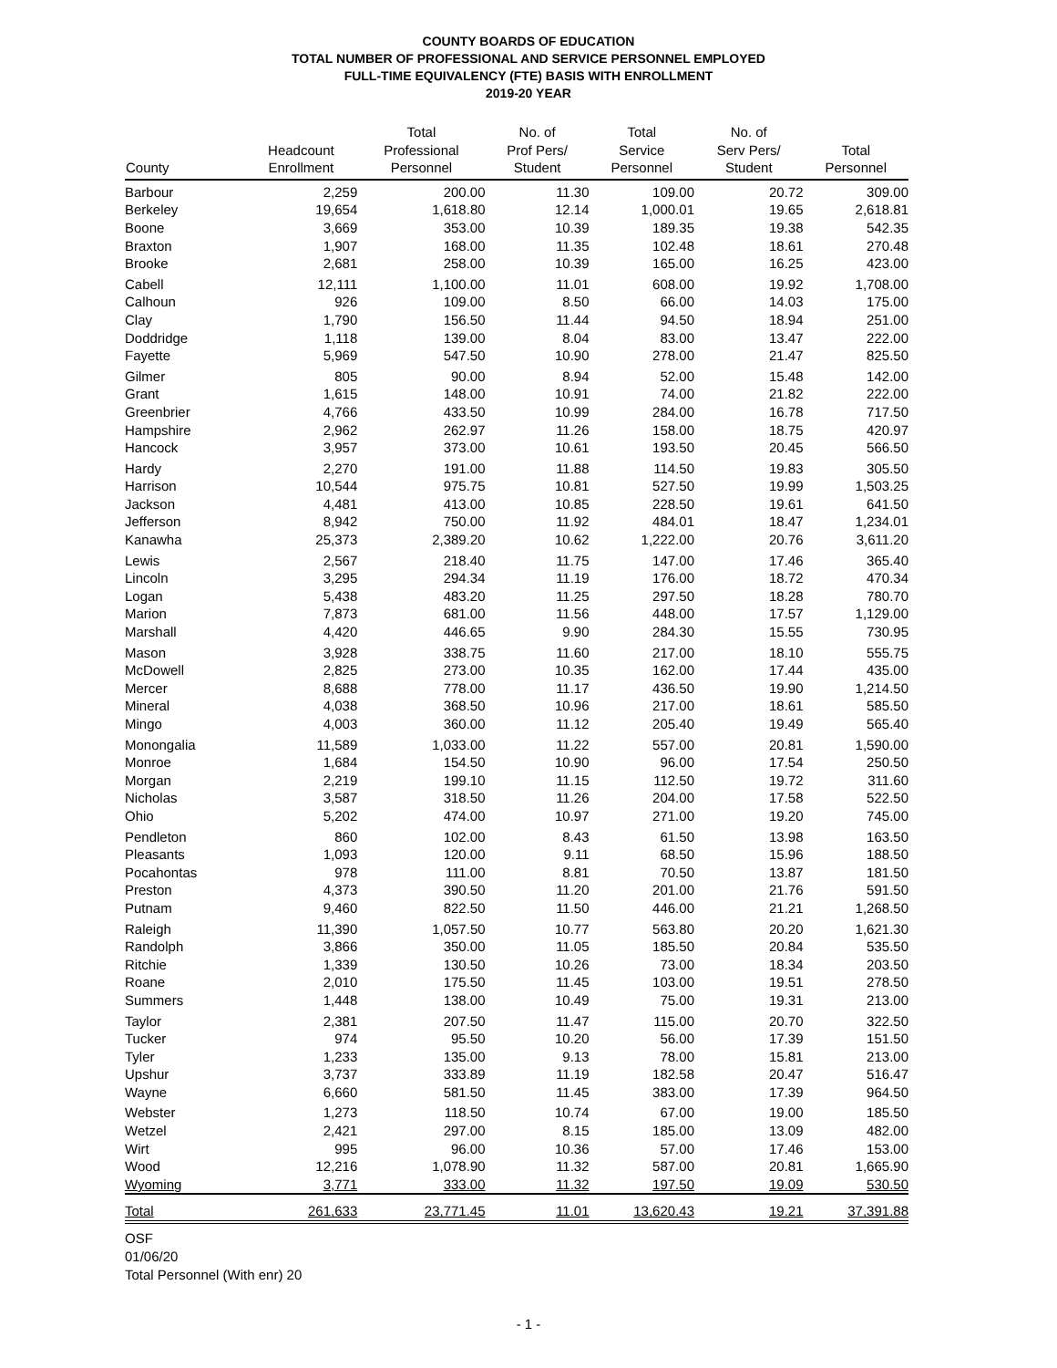COUNTY BOARDS OF EDUCATION
TOTAL NUMBER OF PROFESSIONAL AND SERVICE PERSONNEL EMPLOYED
FULL-TIME EQUIVALENCY (FTE) BASIS WITH ENROLLMENT
2019-20 YEAR
| County | Headcount Enrollment | Total Professional Personnel | No. of Prof Pers/ Student | Total Service Personnel | No. of Serv Pers/ Student | Total Personnel |
| --- | --- | --- | --- | --- | --- | --- |
| Barbour | 2,259 | 200.00 | 11.30 | 109.00 | 20.72 | 309.00 |
| Berkeley | 19,654 | 1,618.80 | 12.14 | 1,000.01 | 19.65 | 2,618.81 |
| Boone | 3,669 | 353.00 | 10.39 | 189.35 | 19.38 | 542.35 |
| Braxton | 1,907 | 168.00 | 11.35 | 102.48 | 18.61 | 270.48 |
| Brooke | 2,681 | 258.00 | 10.39 | 165.00 | 16.25 | 423.00 |
| Cabell | 12,111 | 1,100.00 | 11.01 | 608.00 | 19.92 | 1,708.00 |
| Calhoun | 926 | 109.00 | 8.50 | 66.00 | 14.03 | 175.00 |
| Clay | 1,790 | 156.50 | 11.44 | 94.50 | 18.94 | 251.00 |
| Doddridge | 1,118 | 139.00 | 8.04 | 83.00 | 13.47 | 222.00 |
| Fayette | 5,969 | 547.50 | 10.90 | 278.00 | 21.47 | 825.50 |
| Gilmer | 805 | 90.00 | 8.94 | 52.00 | 15.48 | 142.00 |
| Grant | 1,615 | 148.00 | 10.91 | 74.00 | 21.82 | 222.00 |
| Greenbrier | 4,766 | 433.50 | 10.99 | 284.00 | 16.78 | 717.50 |
| Hampshire | 2,962 | 262.97 | 11.26 | 158.00 | 18.75 | 420.97 |
| Hancock | 3,957 | 373.00 | 10.61 | 193.50 | 20.45 | 566.50 |
| Hardy | 2,270 | 191.00 | 11.88 | 114.50 | 19.83 | 305.50 |
| Harrison | 10,544 | 975.75 | 10.81 | 527.50 | 19.99 | 1,503.25 |
| Jackson | 4,481 | 413.00 | 10.85 | 228.50 | 19.61 | 641.50 |
| Jefferson | 8,942 | 750.00 | 11.92 | 484.01 | 18.47 | 1,234.01 |
| Kanawha | 25,373 | 2,389.20 | 10.62 | 1,222.00 | 20.76 | 3,611.20 |
| Lewis | 2,567 | 218.40 | 11.75 | 147.00 | 17.46 | 365.40 |
| Lincoln | 3,295 | 294.34 | 11.19 | 176.00 | 18.72 | 470.34 |
| Logan | 5,438 | 483.20 | 11.25 | 297.50 | 18.28 | 780.70 |
| Marion | 7,873 | 681.00 | 11.56 | 448.00 | 17.57 | 1,129.00 |
| Marshall | 4,420 | 446.65 | 9.90 | 284.30 | 15.55 | 730.95 |
| Mason | 3,928 | 338.75 | 11.60 | 217.00 | 18.10 | 555.75 |
| McDowell | 2,825 | 273.00 | 10.35 | 162.00 | 17.44 | 435.00 |
| Mercer | 8,688 | 778.00 | 11.17 | 436.50 | 19.90 | 1,214.50 |
| Mineral | 4,038 | 368.50 | 10.96 | 217.00 | 18.61 | 585.50 |
| Mingo | 4,003 | 360.00 | 11.12 | 205.40 | 19.49 | 565.40 |
| Monongalia | 11,589 | 1,033.00 | 11.22 | 557.00 | 20.81 | 1,590.00 |
| Monroe | 1,684 | 154.50 | 10.90 | 96.00 | 17.54 | 250.50 |
| Morgan | 2,219 | 199.10 | 11.15 | 112.50 | 19.72 | 311.60 |
| Nicholas | 3,587 | 318.50 | 11.26 | 204.00 | 17.58 | 522.50 |
| Ohio | 5,202 | 474.00 | 10.97 | 271.00 | 19.20 | 745.00 |
| Pendleton | 860 | 102.00 | 8.43 | 61.50 | 13.98 | 163.50 |
| Pleasants | 1,093 | 120.00 | 9.11 | 68.50 | 15.96 | 188.50 |
| Pocahontas | 978 | 111.00 | 8.81 | 70.50 | 13.87 | 181.50 |
| Preston | 4,373 | 390.50 | 11.20 | 201.00 | 21.76 | 591.50 |
| Putnam | 9,460 | 822.50 | 11.50 | 446.00 | 21.21 | 1,268.50 |
| Raleigh | 11,390 | 1,057.50 | 10.77 | 563.80 | 20.20 | 1,621.30 |
| Randolph | 3,866 | 350.00 | 11.05 | 185.50 | 20.84 | 535.50 |
| Ritchie | 1,339 | 130.50 | 10.26 | 73.00 | 18.34 | 203.50 |
| Roane | 2,010 | 175.50 | 11.45 | 103.00 | 19.51 | 278.50 |
| Summers | 1,448 | 138.00 | 10.49 | 75.00 | 19.31 | 213.00 |
| Taylor | 2,381 | 207.50 | 11.47 | 115.00 | 20.70 | 322.50 |
| Tucker | 974 | 95.50 | 10.20 | 56.00 | 17.39 | 151.50 |
| Tyler | 1,233 | 135.00 | 9.13 | 78.00 | 15.81 | 213.00 |
| Upshur | 3,737 | 333.89 | 11.19 | 182.58 | 20.47 | 516.47 |
| Wayne | 6,660 | 581.50 | 11.45 | 383.00 | 17.39 | 964.50 |
| Webster | 1,273 | 118.50 | 10.74 | 67.00 | 19.00 | 185.50 |
| Wetzel | 2,421 | 297.00 | 8.15 | 185.00 | 13.09 | 482.00 |
| Wirt | 995 | 96.00 | 10.36 | 57.00 | 17.46 | 153.00 |
| Wood | 12,216 | 1,078.90 | 11.32 | 587.00 | 20.81 | 1,665.90 |
| Wyoming | 3,771 | 333.00 | 11.32 | 197.50 | 19.09 | 530.50 |
| Total | 261,633 | 23,771.45 | 11.01 | 13,620.43 | 19.21 | 37,391.88 |
OSF
01/06/20
Total Personnel (With enr) 20
- 1 -